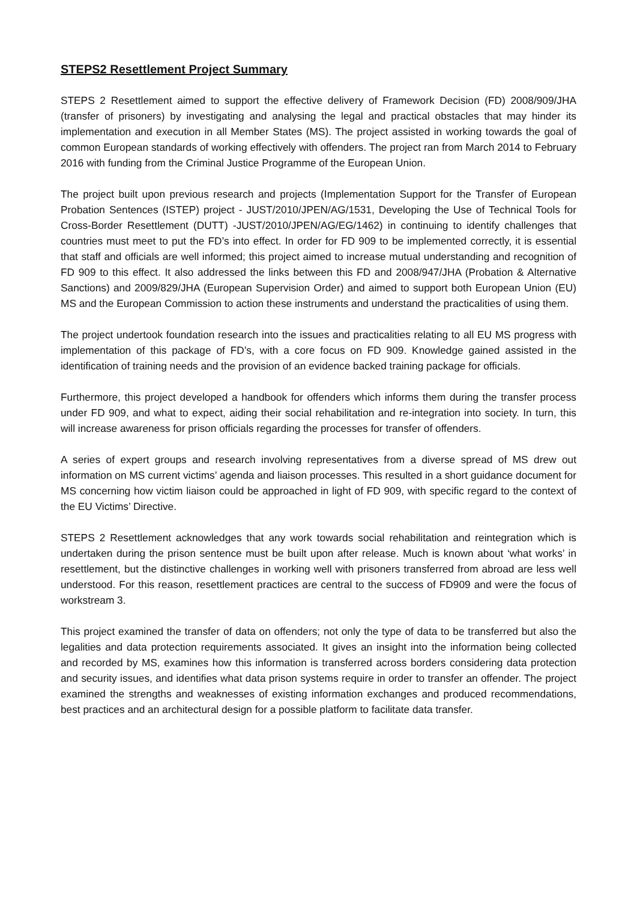STEPS2 Resettlement Project Summary
STEPS 2 Resettlement aimed to support the effective delivery of Framework Decision (FD) 2008/909/JHA (transfer of prisoners) by investigating and analysing the legal and practical obstacles that may hinder its implementation and execution in all Member States (MS). The project assisted in working towards the goal of common European standards of working effectively with offenders. The project ran from March 2014 to February 2016 with funding from the Criminal Justice Programme of the European Union.
The project built upon previous research and projects (Implementation Support for the Transfer of European Probation Sentences (ISTEP) project - JUST/2010/JPEN/AG/1531, Developing the Use of Technical Tools for Cross-Border Resettlement (DUTT) -JUST/2010/JPEN/AG/EG/1462) in continuing to identify challenges that countries must meet to put the FD’s into effect. In order for FD 909 to be implemented correctly, it is essential that staff and officials are well informed; this project aimed to increase mutual understanding and recognition of FD 909 to this effect. It also addressed the links between this FD and 2008/947/JHA (Probation & Alternative Sanctions) and 2009/829/JHA (European Supervision Order) and aimed to support both European Union (EU) MS and the European Commission to action these instruments and understand the practicalities of using them.
The project undertook foundation research into the issues and practicalities relating to all EU MS progress with implementation of this package of FD’s, with a core focus on FD 909. Knowledge gained assisted in the identification of training needs and the provision of an evidence backed training package for officials.
Furthermore, this project developed a handbook for offenders which informs them during the transfer process under FD 909, and what to expect, aiding their social rehabilitation and re-integration into society. In turn, this will increase awareness for prison officials regarding the processes for transfer of offenders.
A series of expert groups and research involving representatives from a diverse spread of MS drew out information on MS current victims’ agenda and liaison processes. This resulted in a short guidance document for MS concerning how victim liaison could be approached in light of FD 909, with specific regard to the context of the EU Victims’ Directive.
STEPS 2 Resettlement acknowledges that any work towards social rehabilitation and reintegration which is undertaken during the prison sentence must be built upon after release. Much is known about ‘what works’ in resettlement, but the distinctive challenges in working well with prisoners transferred from abroad are less well understood. For this reason, resettlement practices are central to the success of FD909 and were the focus of workstream 3.
This project examined the transfer of data on offenders; not only the type of data to be transferred but also the legalities and data protection requirements associated. It gives an insight into the information being collected and recorded by MS, examines how this information is transferred across borders considering data protection and security issues, and identifies what data prison systems require in order to transfer an offender. The project examined the strengths and weaknesses of existing information exchanges and produced recommendations, best practices and an architectural design for a possible platform to facilitate data transfer.